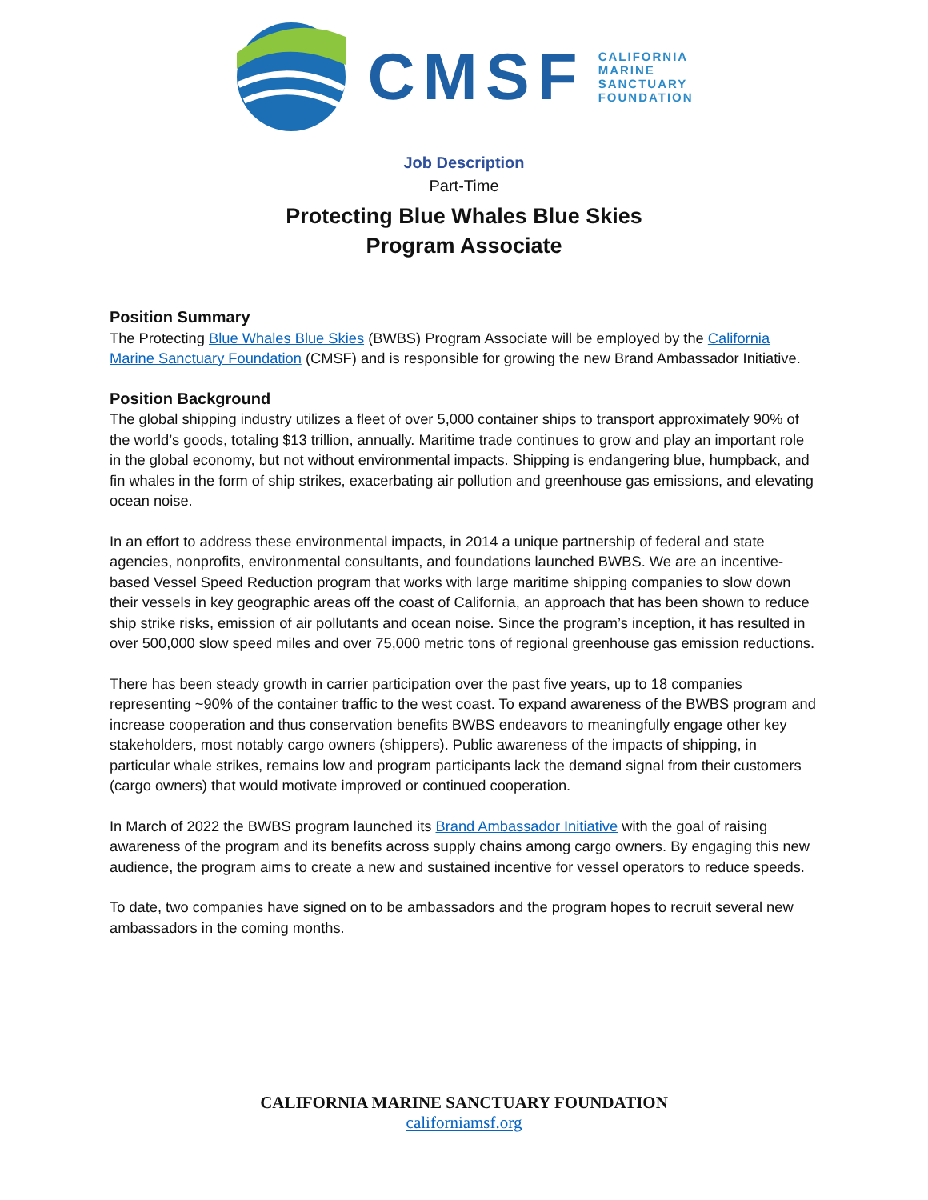CMSF
CALIFORNIA
MARINE
SANCTUARY
FOUNDATION
Job Description
Part-Time
Protecting Blue Whales Blue Skies
Program Associate
Position Summary
The Protecting Blue Whales Blue Skies (BWBS) Program Associate will be employed by the California Marine Sanctuary Foundation (CMSF) and is responsible for growing the new Brand Ambassador Initiative.
Position Background
The global shipping industry utilizes a fleet of over 5,000 container ships to transport approximately 90% of the world’s goods, totaling $13 trillion, annually. Maritime trade continues to grow and play an important role in the global economy, but not without environmental impacts. Shipping is endangering blue, humpback, and fin whales in the form of ship strikes, exacerbating air pollution and greenhouse gas emissions, and elevating ocean noise.
In an effort to address these environmental impacts, in 2014 a unique partnership of federal and state agencies, nonprofits, environmental consultants, and foundations launched BWBS. We are an incentive-based Vessel Speed Reduction program that works with large maritime shipping companies to slow down their vessels in key geographic areas off the coast of California, an approach that has been shown to reduce ship strike risks, emission of air pollutants and ocean noise. Since the program’s inception, it has resulted in over 500,000 slow speed miles and over 75,000 metric tons of regional greenhouse gas emission reductions.
There has been steady growth in carrier participation over the past five years, up to 18 companies representing ~90% of the container traffic to the west coast. To expand awareness of the BWBS program and increase cooperation and thus conservation benefits BWBS endeavors to meaningfully engage other key stakeholders, most notably cargo owners (shippers). Public awareness of the impacts of shipping, in particular whale strikes, remains low and program participants lack the demand signal from their customers (cargo owners) that would motivate improved or continued cooperation.
In March of 2022 the BWBS program launched its Brand Ambassador Initiative with the goal of raising awareness of the program and its benefits across supply chains among cargo owners. By engaging this new audience, the program aims to create a new and sustained incentive for vessel operators to reduce speeds.
To date, two companies have signed on to be ambassadors and the program hopes to recruit several new ambassadors in the coming months.
CALIFORNIA MARINE SANCTUARY FOUNDATION
californiamsf.org